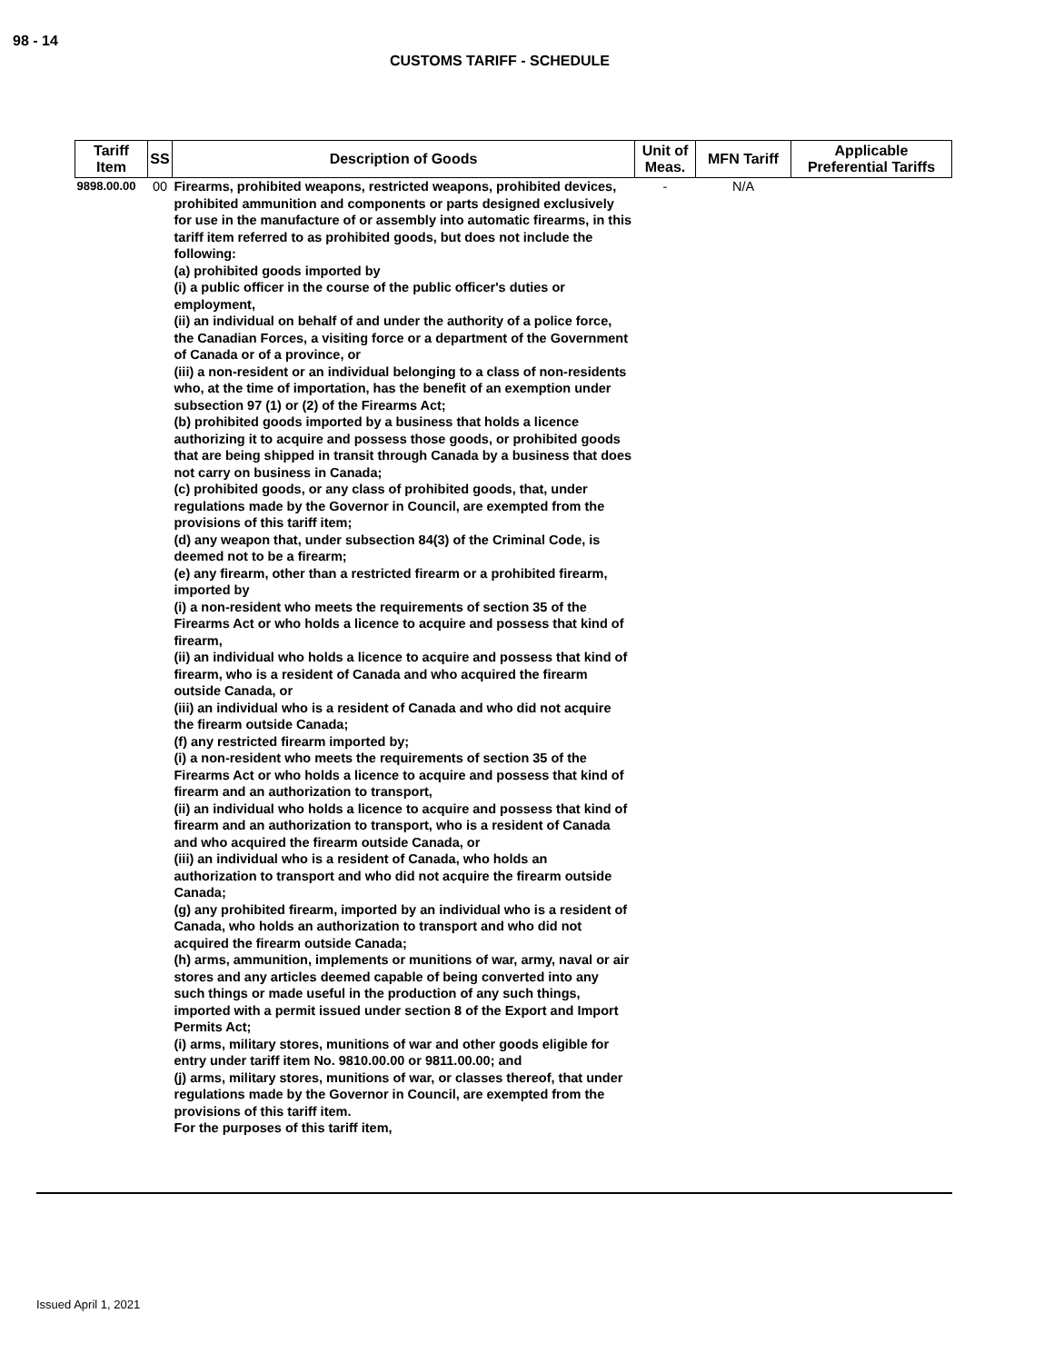98 - 14
CUSTOMS TARIFF - SCHEDULE
| Tariff Item | SS | Description of Goods | Unit of Meas. | MFN Tariff | Applicable Preferential Tariffs |
| --- | --- | --- | --- | --- | --- |
| 9898.00.00 | 00 | Firearms, prohibited weapons, restricted weapons, prohibited devices, prohibited ammunition and components or parts designed exclusively for use in the manufacture of or assembly into automatic firearms, in this tariff item referred to as prohibited goods, but does not include the following: (a) prohibited goods imported by (i) a public officer in the course of the public officer's duties or employment, (ii) an individual on behalf of and under the authority of a police force, the Canadian Forces, a visiting force or a department of the Government of Canada or of a province, or (iii) a non-resident or an individual belonging to a class of non-residents who, at the time of importation, has the benefit of an exemption under subsection 97 (1) or (2) of the Firearms Act; (b) prohibited goods imported by a business that holds a licence authorizing it to acquire and possess those goods, or prohibited goods that are being shipped in transit through Canada by a business that does not carry on business in Canada; (c) prohibited goods, or any class of prohibited goods, that, under regulations made by the Governor in Council, are exempted from the provisions of this tariff item; (d) any weapon that, under subsection 84(3) of the Criminal Code, is deemed not to be a firearm; (e) any firearm, other than a restricted firearm or a prohibited firearm, imported by (i) a non-resident who meets the requirements of section 35 of the Firearms Act or who holds a licence to acquire and possess that kind of firearm, (ii) an individual who holds a licence to acquire and possess that kind of firearm, who is a resident of Canada and who acquired the firearm outside Canada, or (iii) an individual who is a resident of Canada and who did not acquire the firearm outside Canada; (f) any restricted firearm imported by; (i) a non-resident who meets the requirements of section 35 of the Firearms Act or who holds a licence to acquire and possess that kind of firearm and an authorization to transport, (ii) an individual who holds a licence to acquire and possess that kind of firearm and an authorization to transport, who is a resident of Canada and who acquired the firearm outside Canada, or (iii) an individual who is a resident of Canada, who holds an authorization to transport and who did not acquire the firearm outside Canada; (g) any prohibited firearm, imported by an individual who is a resident of Canada, who holds an authorization to transport and who did not acquired the firearm outside Canada; (h) arms, ammunition, implements or munitions of war, army, naval or air stores and any articles deemed capable of being converted into any such things or made useful in the production of any such things, imported with a permit issued under section 8 of the Export and Import Permits Act; (i) arms, military stores, munitions of war and other goods eligible for entry under tariff item No. 9810.00.00 or 9811.00.00; and (j) arms, military stores, munitions of war, or classes thereof, that under regulations made by the Governor in Council, are exempted from the provisions of this tariff item. For the purposes of this tariff item, | - | N/A | |
Issued April 1, 2021